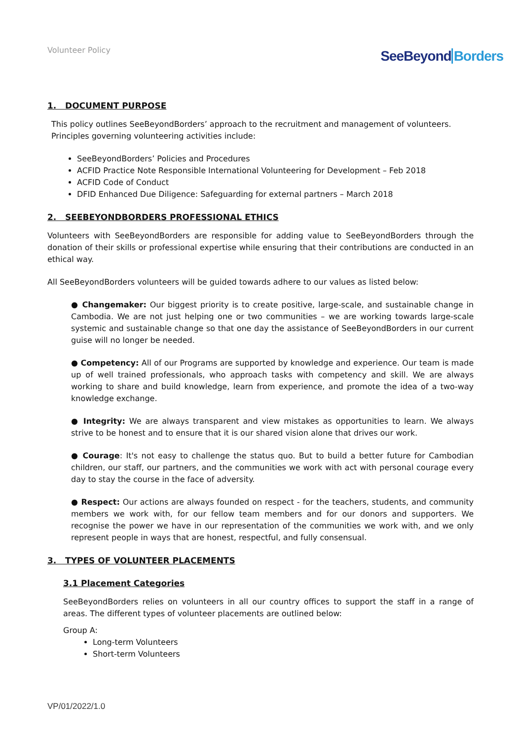Volunteer Policy
SeeBeyond Borders
1. DOCUMENT PURPOSE
This policy outlines SeeBeyondBorders’ approach to the recruitment and management of volunteers.
Principles governing volunteering activities include:
SeeBeyondBorders’ Policies and Procedures
ACFID Practice Note Responsible International Volunteering for Development – Feb 2018
ACFID Code of Conduct
DFID Enhanced Due Diligence: Safeguarding for external partners – March 2018
2. SEEBEYONDBORDERS PROFESSIONAL ETHICS
Volunteers with SeeBeyondBorders are responsible for adding value to SeeBeyondBorders through the donation of their skills or professional expertise while ensuring that their contributions are conducted in an ethical way.
All SeeBeyondBorders volunteers will be guided towards adhere to our values as listed below:
● Changemaker: Our biggest priority is to create positive, large-scale, and sustainable change in Cambodia. We are not just helping one or two communities – we are working towards large-scale systemic and sustainable change so that one day the assistance of SeeBeyondBorders in our current guise will no longer be needed.
● Competency: All of our Programs are supported by knowledge and experience. Our team is made up of well trained professionals, who approach tasks with competency and skill. We are always working to share and build knowledge, learn from experience, and promote the idea of a two-way knowledge exchange.
● Integrity: We are always transparent and view mistakes as opportunities to learn. We always strive to be honest and to ensure that it is our shared vision alone that drives our work.
● Courage: It's not easy to challenge the status quo. But to build a better future for Cambodian children, our staff, our partners, and the communities we work with act with personal courage every day to stay the course in the face of adversity.
● Respect: Our actions are always founded on respect - for the teachers, students, and community members we work with, for our fellow team members and for our donors and supporters. We recognise the power we have in our representation of the communities we work with, and we only represent people in ways that are honest, respectful, and fully consensual.
3. TYPES OF VOLUNTEER PLACEMENTS
3.1 Placement Categories
SeeBeyondBorders relies on volunteers in all our country offices to support the staff in a range of areas. The different types of volunteer placements are outlined below:
Group A:
Long-term Volunteers
Short-term Volunteers
VP/01/2022/1.0